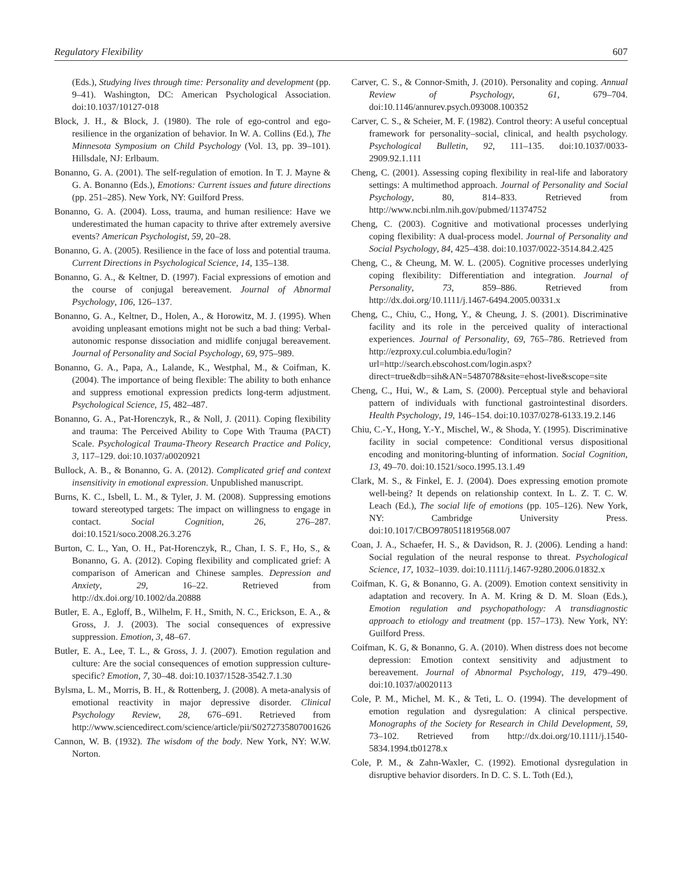Regulatory Flexibility 607
(Eds.), Studying lives through time: Personality and development (pp. 9–41). Washington, DC: American Psychological Association. doi:10.1037/10127-018
Block, J. H., & Block, J. (1980). The role of ego-control and ego-resilience in the organization of behavior. In W. A. Collins (Ed.), The Minnesota Symposium on Child Psychology (Vol. 13, pp. 39–101). Hillsdale, NJ: Erlbaum.
Bonanno, G. A. (2001). The self-regulation of emotion. In T. J. Mayne & G. A. Bonanno (Eds.), Emotions: Current issues and future directions (pp. 251–285). New York, NY: Guilford Press.
Bonanno, G. A. (2004). Loss, trauma, and human resilience: Have we underestimated the human capacity to thrive after extremely aversive events? American Psychologist, 59, 20–28.
Bonanno, G. A. (2005). Resilience in the face of loss and potential trauma. Current Directions in Psychological Science, 14, 135–138.
Bonanno, G. A., & Keltner, D. (1997). Facial expressions of emotion and the course of conjugal bereavement. Journal of Abnormal Psychology, 106, 126–137.
Bonanno, G. A., Keltner, D., Holen, A., & Horowitz, M. J. (1995). When avoiding unpleasant emotions might not be such a bad thing: Verbal-autonomic response dissociation and midlife conjugal bereavement. Journal of Personality and Social Psychology, 69, 975–989.
Bonanno, G. A., Papa, A., Lalande, K., Westphal, M., & Coifman, K. (2004). The importance of being flexible: The ability to both enhance and suppress emotional expression predicts long-term adjustment. Psychological Science, 15, 482–487.
Bonanno, G. A., Pat-Horenczyk, R., & Noll, J. (2011). Coping flexibility and trauma: The Perceived Ability to Cope With Trauma (PACT) Scale. Psychological Trauma-Theory Research Practice and Policy, 3, 117–129. doi:10.1037/a0020921
Bullock, A. B., & Bonanno, G. A. (2012). Complicated grief and context insensitivity in emotional expression. Unpublished manuscript.
Burns, K. C., Isbell, L. M., & Tyler, J. M. (2008). Suppressing emotions toward stereotyped targets: The impact on willingness to engage in contact. Social Cognition, 26, 276–287. doi:10.1521/soco.2008.26.3.276
Burton, C. L., Yan, O. H., Pat-Horenczyk, R., Chan, I. S. F., Ho, S., & Bonanno, G. A. (2012). Coping flexibility and complicated grief: A comparison of American and Chinese samples. Depression and Anxiety, 29, 16–22. Retrieved from http://dx.doi.org/10.1002/da.20888
Butler, E. A., Egloff, B., Wilhelm, F. H., Smith, N. C., Erickson, E. A., & Gross, J. J. (2003). The social consequences of expressive suppression. Emotion, 3, 48–67.
Butler, E. A., Lee, T. L., & Gross, J. J. (2007). Emotion regulation and culture: Are the social consequences of emotion suppression culture-specific? Emotion, 7, 30–48. doi:10.1037/1528-3542.7.1.30
Bylsma, L. M., Morris, B. H., & Rottenberg, J. (2008). A meta-analysis of emotional reactivity in major depressive disorder. Clinical Psychology Review, 28, 676–691. Retrieved from http://www.sciencedirect.com/science/article/pii/S0272735807001626
Cannon, W. B. (1932). The wisdom of the body. New York, NY: W.W. Norton.
Carver, C. S., & Connor-Smith, J. (2010). Personality and coping. Annual Review of Psychology, 61, 679–704. doi:10.1146/annurev.psych.093008.100352
Carver, C. S., & Scheier, M. F. (1982). Control theory: A useful conceptual framework for personality–social, clinical, and health psychology. Psychological Bulletin, 92, 111–135. doi:10.1037/0033-2909.92.1.111
Cheng, C. (2001). Assessing coping flexibility in real-life and laboratory settings: A multimethod approach. Journal of Personality and Social Psychology, 80, 814–833. Retrieved from http://www.ncbi.nlm.nih.gov/pubmed/11374752
Cheng, C. (2003). Cognitive and motivational processes underlying coping flexibility: A dual-process model. Journal of Personality and Social Psychology, 84, 425–438. doi:10.1037/0022-3514.84.2.425
Cheng, C., & Cheung, M. W. L. (2005). Cognitive processes underlying coping flexibility: Differentiation and integration. Journal of Personality, 73, 859–886. Retrieved from http://dx.doi.org/10.1111/j.1467-6494.2005.00331.x
Cheng, C., Chiu, C., Hong, Y., & Cheung, J. S. (2001). Discriminative facility and its role in the perceived quality of interactional experiences. Journal of Personality, 69, 765–786. Retrieved from http://ezproxy.cul.columbia.edu/login?url=http://search.ebscohost.com/login.aspx?direct=true&db=sih&AN=5487078&site=ehost-live&scope=site
Cheng, C., Hui, W., & Lam, S. (2000). Perceptual style and behavioral pattern of individuals with functional gastrointestinal disorders. Health Psychology, 19, 146–154. doi:10.1037/0278-6133.19.2.146
Chiu, C.-Y., Hong, Y.-Y., Mischel, W., & Shoda, Y. (1995). Discriminative facility in social competence: Conditional versus dispositional encoding and monitoring-blunting of information. Social Cognition, 13, 49–70. doi:10.1521/soco.1995.13.1.49
Clark, M. S., & Finkel, E. J. (2004). Does expressing emotion promote well-being? It depends on relationship context. In L. Z. T. C. W. Leach (Ed.), The social life of emotions (pp. 105–126). New York, NY: Cambridge University Press. doi:10.1017/CBO9780511819568.007
Coan, J. A., Schaefer, H. S., & Davidson, R. J. (2006). Lending a hand: Social regulation of the neural response to threat. Psychological Science, 17, 1032–1039. doi:10.1111/j.1467-9280.2006.01832.x
Coifman, K. G, & Bonanno, G. A. (2009). Emotion context sensitivity in adaptation and recovery. In A. M. Kring & D. M. Sloan (Eds.), Emotion regulation and psychopathology: A transdiagnostic approach to etiology and treatment (pp. 157–173). New York, NY: Guilford Press.
Coifman, K. G, & Bonanno, G. A. (2010). When distress does not become depression: Emotion context sensitivity and adjustment to bereavement. Journal of Abnormal Psychology, 119, 479–490. doi:10.1037/a0020113
Cole, P. M., Michel, M. K., & Teti, L. O. (1994). The development of emotion regulation and dysregulation: A clinical perspective. Monographs of the Society for Research in Child Development, 59, 73–102. Retrieved from http://dx.doi.org/10.1111/j.1540-5834.1994.tb01278.x
Cole, P. M., & Zahn-Waxler, C. (1992). Emotional dysregulation in disruptive behavior disorders. In D. C. S. L. Toth (Ed.),